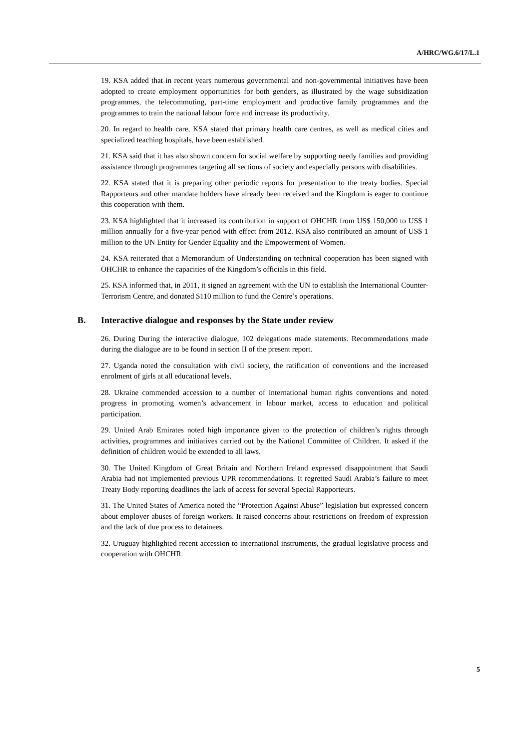A/HRC/WG.6/17/L.1
19. KSA added that in recent years numerous governmental and non-governmental initiatives have been adopted to create employment opportunities for both genders, as illustrated by the wage subsidization programmes, the telecommuting, part-time employment and productive family programmes and the programmes to train the national labour force and increase its productivity.
20. In regard to health care, KSA stated that primary health care centres, as well as medical cities and specialized teaching hospitals, have been established.
21. KSA said that it has also shown concern for social welfare by supporting needy families and providing assistance through programmes targeting all sections of society and especially persons with disabilities.
22. KSA stated that it is preparing other periodic reports for presentation to the treaty bodies. Special Rapporteurs and other mandate holders have already been received and the Kingdom is eager to continue this cooperation with them.
23. KSA highlighted that it increased its contribution in support of OHCHR from US$ 150,000 to US$ 1 million annually for a five-year period with effect from 2012. KSA also contributed an amount of US$ 1 million to the UN Entity for Gender Equality and the Empowerment of Women.
24. KSA reiterated that a Memorandum of Understanding on technical cooperation has been signed with OHCHR to enhance the capacities of the Kingdom’s officials in this field.
25. KSA informed that, in 2011, it signed an agreement with the UN to establish the International Counter-Terrorism Centre, and donated $110 million to fund the Centre’s operations.
B. Interactive dialogue and responses by the State under review
26. During During the interactive dialogue, 102 delegations made statements. Recommendations made during the dialogue are to be found in section II of the present report.
27. Uganda noted the consultation with civil society, the ratification of conventions and the increased enrolment of girls at all educational levels.
28. Ukraine commended accession to a number of international human rights conventions and noted progress in promoting women’s advancement in labour market, access to education and political participation.
29. United Arab Emirates noted high importance given to the protection of children’s rights through activities, programmes and initiatives carried out by the National Committee of Children. It asked if the definition of children would be extended to all laws.
30. The United Kingdom of Great Britain and Northern Ireland expressed disappointment that Saudi Arabia had not implemented previous UPR recommendations. It regretted Saudi Arabia’s failure to meet Treaty Body reporting deadlines the lack of access for several Special Rapporteurs.
31. The United States of America noted the “Protection Against Abuse” legislation but expressed concern about employer abuses of foreign workers. It raised concerns about restrictions on freedom of expression and the lack of due process to detainees.
32. Uruguay highlighted recent accession to international instruments, the gradual legislative process and cooperation with OHCHR.
5